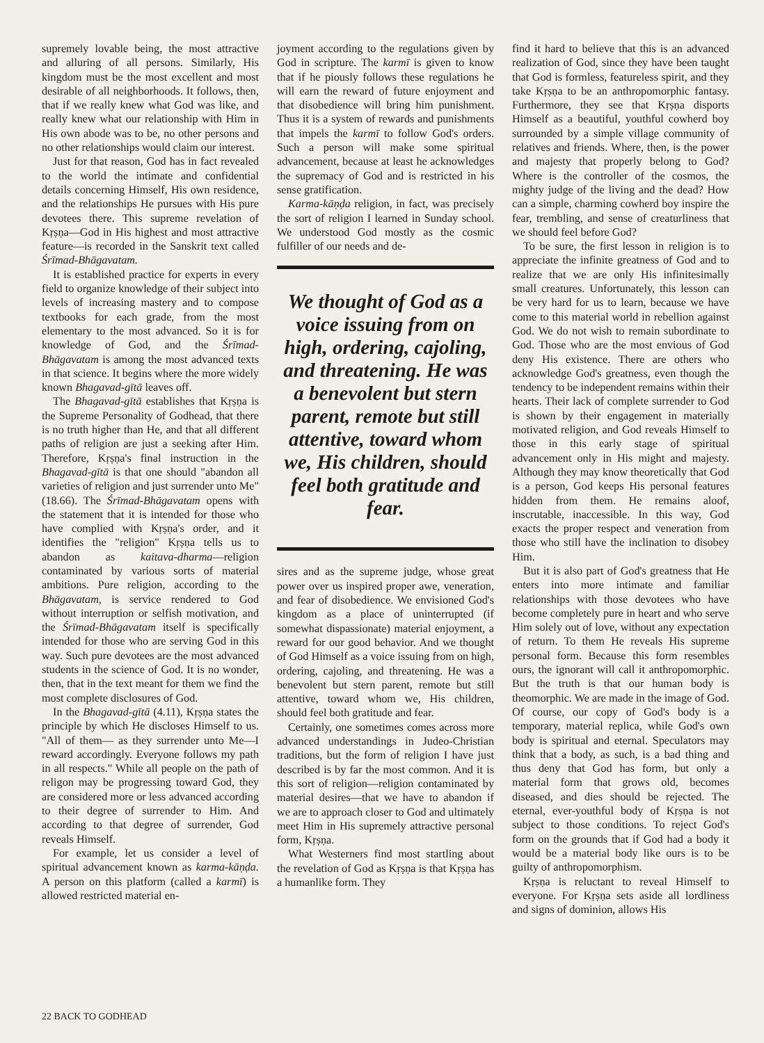supremely lovable being, the most attractive and alluring of all persons. Similarly, His kingdom must be the most excellent and most desirable of all neighborhoods. It follows, then, that if we really knew what God was like, and really knew what our relationship with Him in His own abode was to be, no other persons and no other relationships would claim our interest.
Just for that reason, God has in fact revealed to the world the intimate and confidential details concerning Himself, His own residence, and the relationships He pursues with His pure devotees there. This supreme revelation of Kṛṣṇa—God in His highest and most attractive feature—is recorded in the Sanskrit text called Śrīmad-Bhāgavatam.
It is established practice for experts in every field to organize knowledge of their subject into levels of increasing mastery and to compose textbooks for each grade, from the most elementary to the most advanced. So it is for knowledge of God, and the Śrīmad-Bhāgavatam is among the most advanced texts in that science. It begins where the more widely known Bhagavad-gītā leaves off.
The Bhagavad-gītā establishes that Kṛṣṇa is the Supreme Personality of Godhead, that there is no truth higher than He, and that all different paths of religion are just a seeking after Him. Therefore, Kṛṣṇa's final instruction in the Bhagavad-gītā is that one should "abandon all varieties of religion and just surrender unto Me" (18.66). The Śrīmad-Bhāgavatam opens with the statement that it is intended for those who have complied with Kṛṣṇa's order, and it identifies the "religion" Kṛṣṇa tells us to abandon as kaitava-dharma—religion contaminated by various sorts of material ambitions. Pure religion, according to the Bhāgavatam, is service rendered to God without interruption or selfish motivation, and the Śrīmad-Bhāgavatam itself is specifically intended for those who are serving God in this way. Such pure devotees are the most advanced students in the science of God. It is no wonder, then, that in the text meant for them we find the most complete disclosures of God.
In the Bhagavad-gītā (4.11), Kṛṣṇa states the principle by which He discloses Himself to us. "All of them— as they surrender unto Me—I reward accordingly. Everyone follows my path in all respects." While all people on the path of religon may be progressing toward God, they are considered more or less advanced according to their degree of surrender to Him. And according to that degree of surrender, God reveals Himself.
For example, let us consider a level of spiritual advancement known as karma-kāṇḍa. A person on this platform (called a karmī) is allowed restricted material en-
joyment according to the regulations given by God in scripture. The karmī is given to know that if he piously follows these regulations he will earn the reward of future enjoyment and that disobedience will bring him punishment. Thus it is a system of rewards and punishments that impels the karmī to follow God's orders. Such a person will make some spiritual advancement, because at least he acknowledges the supremacy of God and is restricted in his sense gratification.
Karma-kāṇḍa religion, in fact, was precisely the sort of religion I learned in Sunday school. We understood God mostly as the cosmic fulfiller of our needs and de-
We thought of God as a voice issuing from on high, ordering, cajoling, and threatening. He was a benevolent but stern parent, remote but still attentive, toward whom we, His children, should feel both gratitude and fear.
sires and as the supreme judge, whose great power over us inspired proper awe, veneration, and fear of disobedience. We envisioned God's kingdom as a place of uninterrupted (if somewhat dispassionate) material enjoyment, a reward for our good behavior. And we thought of God Himself as a voice issuing from on high, ordering, cajoling, and threatening. He was a benevolent but stern parent, remote but still attentive, toward whom we, His children, should feel both gratitude and fear.
Certainly, one sometimes comes across more advanced understandings in Judeo-Christian traditions, but the form of religion I have just described is by far the most common. And it is this sort of religion—religion contaminated by material desires—that we have to abandon if we are to approach closer to God and ultimately meet Him in His supremely attractive personal form, Kṛṣṇa.
What Westerners find most startling about the revelation of God as Kṛṣṇa is that Kṛṣṇa has a humanlike form. They
find it hard to believe that this is an advanced realization of God, since they have been taught that God is formless, featureless spirit, and they take Kṛṣṇa to be an anthropomorphic fantasy. Furthermore, they see that Kṛṣṇa disports Himself as a beautiful, youthful cowherd boy surrounded by a simple village community of relatives and friends. Where, then, is the power and majesty that properly belong to God? Where is the controller of the cosmos, the mighty judge of the living and the dead? How can a simple, charming cowherd boy inspire the fear, trembling, and sense of creaturliness that we should feel before God?
To be sure, the first lesson in religion is to appreciate the infinite greatness of God and to realize that we are only His infinitesimally small creatures. Unfortunately, this lesson can be very hard for us to learn, because we have come to this material world in rebellion against God. We do not wish to remain subordinate to God. Those who are the most envious of God deny His existence. There are others who acknowledge God's greatness, even though the tendency to be independent remains within their hearts. Their lack of complete surrender to God is shown by their engagement in materially motivated religion, and God reveals Himself to those in this early stage of spiritual advancement only in His might and majesty. Although they may know theoretically that God is a person, God keeps His personal features hidden from them. He remains aloof, inscrutable, inaccessible. In this way, God exacts the proper respect and veneration from those who still have the inclination to disobey Him.
But it is also part of God's greatness that He enters into more intimate and familiar relationships with those devotees who have become completely pure in heart and who serve Him solely out of love, without any expectation of return. To them He reveals His supreme personal form. Because this form resembles ours, the ignorant will call it anthropomorphic. But the truth is that our human body is theomorphic. We are made in the image of God. Of course, our copy of God's body is a temporary, material replica, while God's own body is spiritual and eternal. Speculators may think that a body, as such, is a bad thing and thus deny that God has form, but only a material form that grows old, becomes diseased, and dies should be rejected. The eternal, ever-youthful body of Kṛṣṇa is not subject to those conditions. To reject God's form on the grounds that if God had a body it would be a material body like ours is to be guilty of anthropomorphism.
Kṛṣṇa is reluctant to reveal Himself to everyone. For Kṛṣṇa sets aside all lordliness and signs of dominion, allows His
22 BACK TO GODHEAD